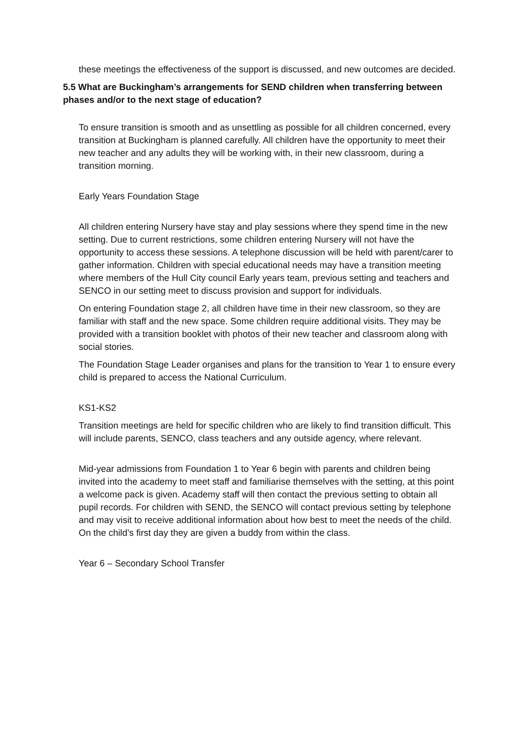these meetings the effectiveness of the support is discussed, and new outcomes are decided.
5.5 What are Buckingham’s arrangements for SEND children when transferring between phases and/or to the next stage of education?
To ensure transition is smooth and as unsettling as possible for all children concerned, every transition at Buckingham is planned carefully. All children have the opportunity to meet their new teacher and any adults they will be working with, in their new classroom, during a transition morning.
Early Years Foundation Stage
All children entering Nursery have stay and play sessions where they spend time in the new setting. Due to current restrictions, some children entering Nursery will not have the opportunity to access these sessions. A telephone discussion will be held with parent/carer to gather information. Children with special educational needs may have a transition meeting where members of the Hull City council Early years team, previous setting and teachers and SENCO in our setting meet to discuss provision and support for individuals.
On entering Foundation stage 2, all children have time in their new classroom, so they are familiar with staff and the new space. Some children require additional visits. They may be provided with a transition booklet with photos of their new teacher and classroom along with social stories.
The Foundation Stage Leader organises and plans for the transition to Year 1 to ensure every child is prepared to access the National Curriculum.
KS1-KS2
Transition meetings are held for specific children who are likely to find transition difficult. This will include parents, SENCO, class teachers and any outside agency, where relevant.
Mid-year admissions from Foundation 1 to Year 6 begin with parents and children being invited into the academy to meet staff and familiarise themselves with the setting, at this point a welcome pack is given. Academy staff will then contact the previous setting to obtain all pupil records. For children with SEND, the SENCO will contact previous setting by telephone and may visit to receive additional information about how best to meet the needs of the child. On the child’s first day they are given a buddy from within the class.
Year 6 – Secondary School Transfer